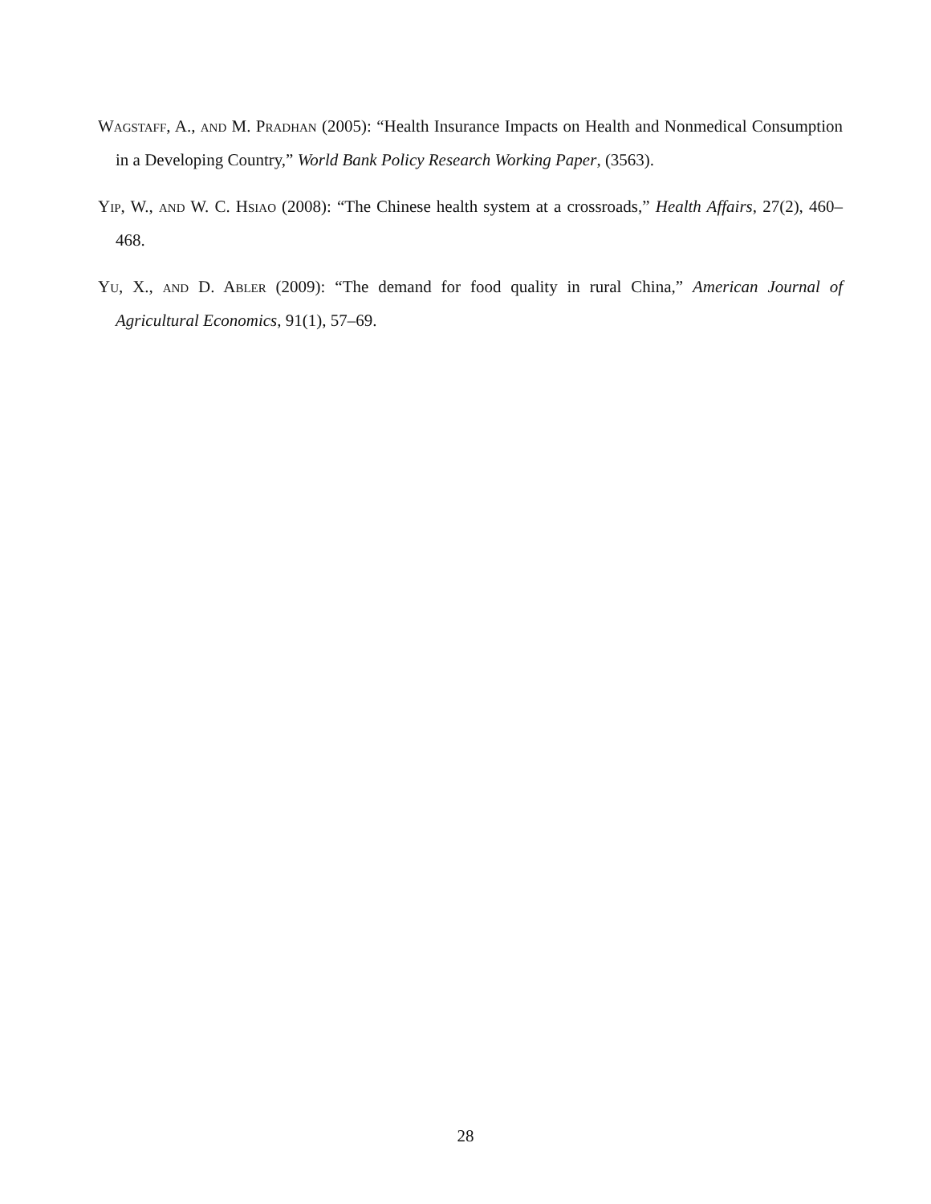Wagstaff, A., and M. Pradhan (2005): “Health Insurance Impacts on Health and Nonmedical Consumption in a Developing Country,” World Bank Policy Research Working Paper, (3563).
Yip, W., and W. C. Hsiao (2008): “The Chinese health system at a crossroads,” Health Affairs, 27(2), 460–468.
Yu, X., and D. Abler (2009): “The demand for food quality in rural China,” American Journal of Agricultural Economics, 91(1), 57–69.
28